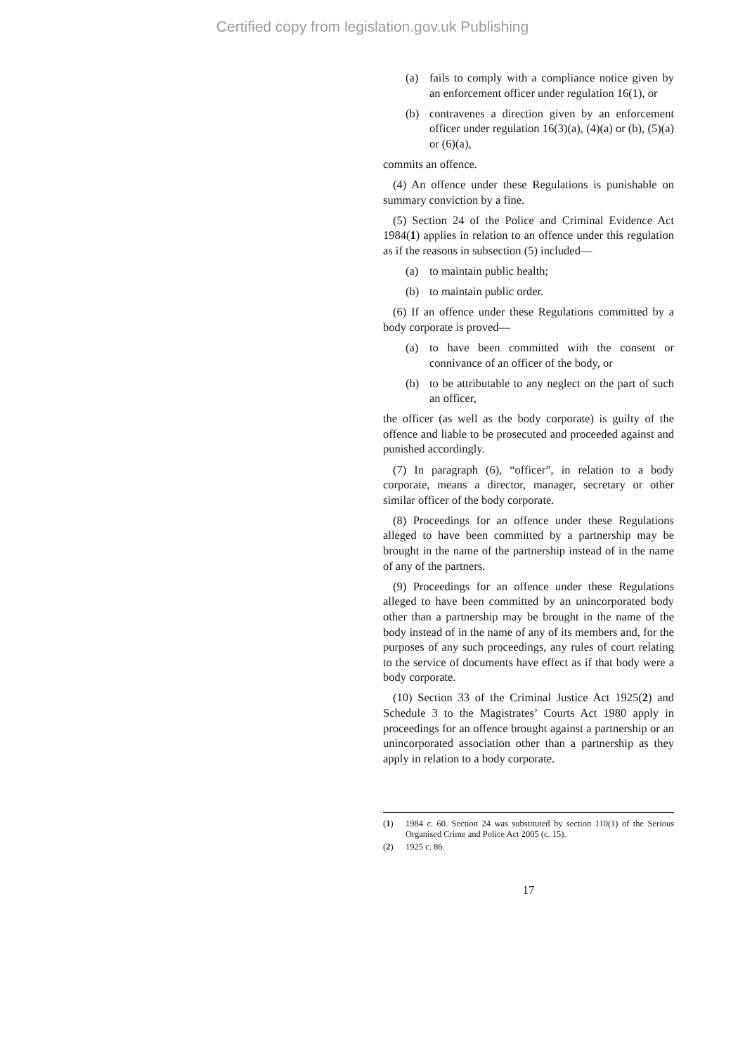Certified copy from legislation.gov.uk Publishing
(a) fails to comply with a compliance notice given by an enforcement officer under regulation 16(1), or
(b) contravenes a direction given by an enforcement officer under regulation 16(3)(a), (4)(a) or (b), (5)(a) or (6)(a),
commits an offence.
(4) An offence under these Regulations is punishable on summary conviction by a fine.
(5) Section 24 of the Police and Criminal Evidence Act 1984(1) applies in relation to an offence under this regulation as if the reasons in subsection (5) included—
(a) to maintain public health;
(b) to maintain public order.
(6) If an offence under these Regulations committed by a body corporate is proved—
(a) to have been committed with the consent or connivance of an officer of the body, or
(b) to be attributable to any neglect on the part of such an officer,
the officer (as well as the body corporate) is guilty of the offence and liable to be prosecuted and proceeded against and punished accordingly.
(7) In paragraph (6), “officer”, in relation to a body corporate, means a director, manager, secretary or other similar officer of the body corporate.
(8) Proceedings for an offence under these Regulations alleged to have been committed by a partnership may be brought in the name of the partnership instead of in the name of any of the partners.
(9) Proceedings for an offence under these Regulations alleged to have been committed by an unincorporated body other than a partnership may be brought in the name of the body instead of in the name of any of its members and, for the purposes of any such proceedings, any rules of court relating to the service of documents have effect as if that body were a body corporate.
(10) Section 33 of the Criminal Justice Act 1925(2) and Schedule 3 to the Magistrates’ Courts Act 1980 apply in proceedings for an offence brought against a partnership or an unincorporated association other than a partnership as they apply in relation to a body corporate.
(1) 1984 c. 60. Section 24 was substituted by section 110(1) of the Serious Organised Crime and Police Act 2005 (c. 15).
(2) 1925 c. 86.
17